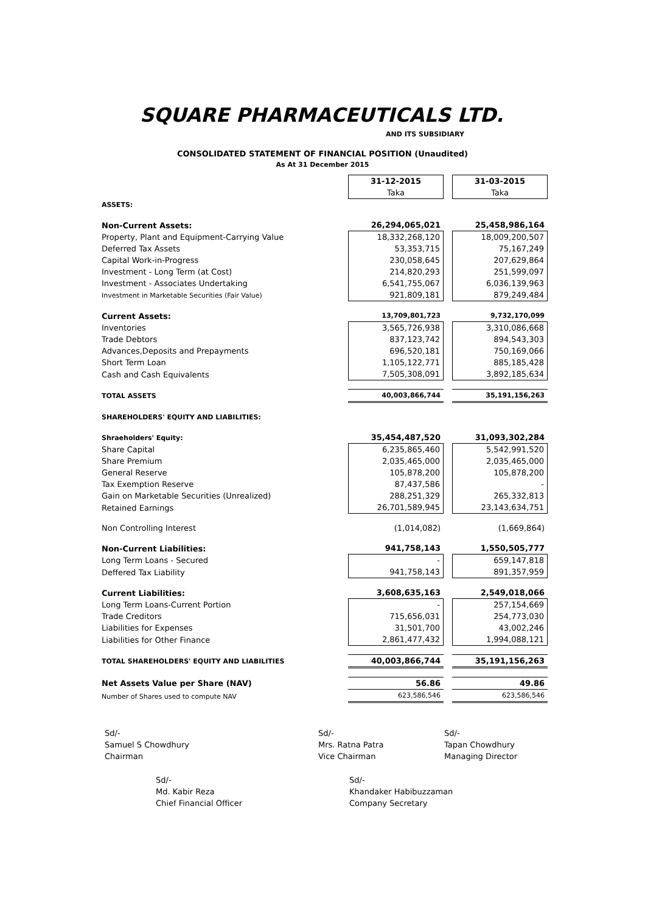SQUARE PHARMACEUTICALS LTD.
AND ITS SUBSIDIARY
CONSOLIDATED STATEMENT OF FINANCIAL POSITION (Unaudited)
As At 31 December 2015
| | 31-12-2015 | | 31-03-2015 |
| --- | --- | --- | --- |
| | Taka | | Taka |
| ASSETS: | | | |
| Non-Current Assets: | 26,294,065,021 | | 25,458,986,164 |
| Property, Plant and Equipment-Carrying Value | 18,332,268,120 | | 18,009,200,507 |
| Deferred Tax Assets | 53,353,715 | | 75,167,249 |
| Capital Work-in-Progress | 230,058,645 | | 207,629,864 |
| Investment - Long Term (at Cost) | 214,820,293 | | 251,599,097 |
| Investment - Associates Undertaking | 6,541,755,067 | | 6,036,139,963 |
| Investment in Marketable Securities (Fair Value) | 921,809,181 | | 879,249,484 |
| Current Assets: | 13,709,801,723 | | 9,732,170,099 |
| Inventories | 3,565,726,938 | | 3,310,086,668 |
| Trade Debtors | 837,123,742 | | 894,543,303 |
| Advances,Deposits and Prepayments | 696,520,181 | | 750,169,066 |
| Short Term Loan | 1,105,122,771 | | 885,185,428 |
| Cash and Cash Equivalents | 7,505,308,091 | | 3,892,185,634 |
| TOTAL ASSETS | 40,003,866,744 | | 35,191,156,263 |
| SHAREHOLDERS' EQUITY AND LIABILITIES: | | | |
| Shraeholders' Equity: | 35,454,487,520 | | 31,093,302,284 |
| Share Capital | 6,235,865,460 | | 5,542,991,520 |
| Share Premium | 2,035,465,000 | | 2,035,465,000 |
| General Reserve | 105,878,200 | | 105,878,200 |
| Tax Exemption Reserve | 87,437,586 | | - |
| Gain on Marketable Securities (Unrealized) | 288,251,329 | | 265,332,813 |
| Retained Earnings | 26,701,589,945 | | 23,143,634,751 |
| Non Controlling Interest | (1,014,082) | | (1,669,864) |
| Non-Current Liabilities: | 941,758,143 | | 1,550,505,777 |
| Long Term Loans - Secured | - | | 659,147,818 |
| Deffered Tax Liability | 941,758,143 | | 891,357,959 |
| Current Liabilities: | 3,608,635,163 | | 2,549,018,066 |
| Long Term Loans-Current Portion | - | | 257,154,669 |
| Trade Creditors | 715,656,031 | | 254,773,030 |
| Liabilities for Expenses | 31,501,700 | | 43,002,246 |
| Liabilities for Other Finance | 2,861,477,432 | | 1,994,088,121 |
| TOTAL SHAREHOLDERS' EQUITY AND LIABILITIES | 40,003,866,744 | | 35,191,156,263 |
| Net Assets Value per Share (NAV) | 56.86 | | 49.86 |
| Number of Shares used to compute NAV | 623,586,546 | | 623,586,546 |
Sd/-
Samuel S Chowdhury
Chairman
Sd/-
Mrs. Ratna Patra
Vice Chairman
Sd/-
Tapan Chowdhury
Managing Director
Sd/-
Md. Kabir Reza
Chief Financial Officer
Sd/-
Khandaker Habibuzzaman
Company Secretary